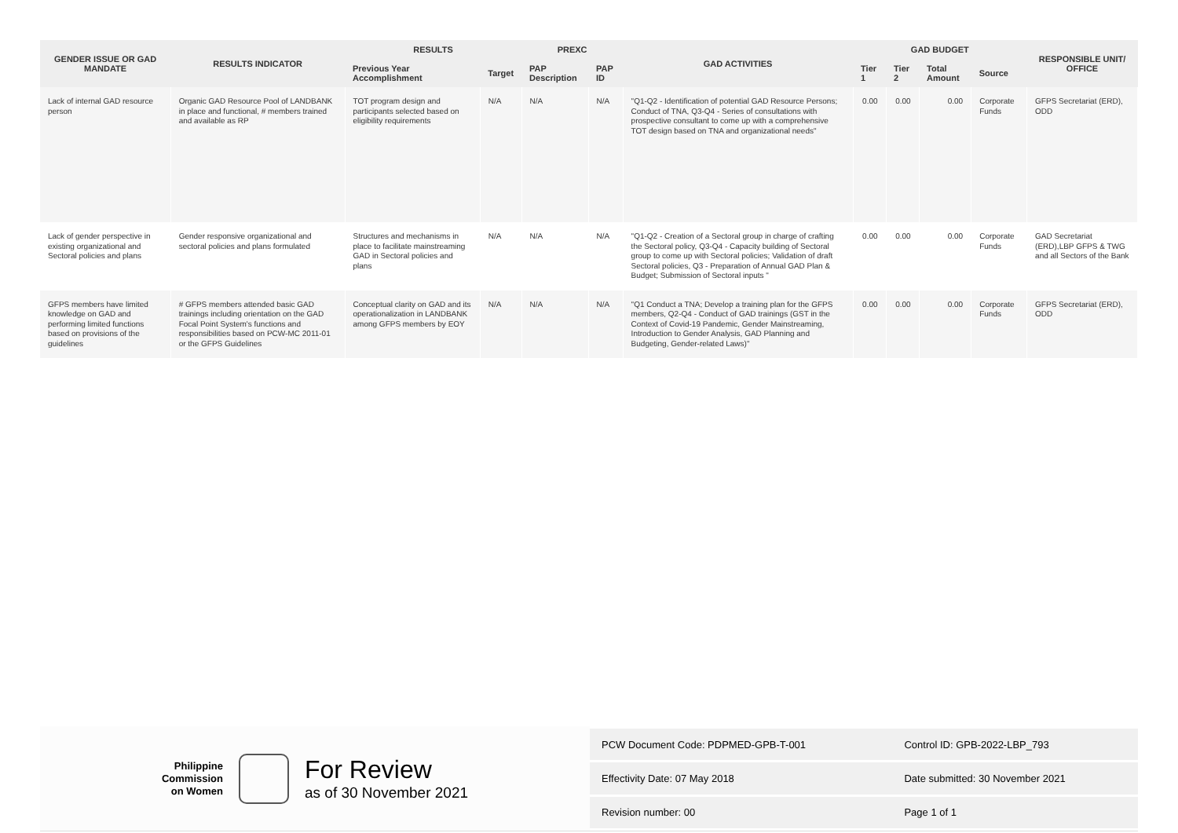| GENDER ISSUE OR GAD MANDATE | RESULTS INDICATOR | RESULTS | | PREXC | | GAD ACTIVITIES | GAD BUDGET | | | | RESPONSIBLE UNIT/ OFFICE |
| --- | --- | --- | --- | --- | --- | --- | --- | --- | --- | --- | --- |
| | | Previous Year Accomplishment | Target | PAP Description | PAP ID | | Tier 1 | Tier 2 | Total Amount | Source | |
| Lack of internal GAD resource person | Organic GAD Resource Pool of LANDBANK in place and functional, # members trained and available as RP | TOT program design and participants selected based on eligibility requirements | N/A | N/A | N/A | "Q1-Q2 - Identification of potential GAD Resource Persons; Conduct of TNA, Q3-Q4 - Series of consultations with prospective consultant to come up with a comprehensive TOT design based on TNA and organizational needs" | 0.00 | 0.00 | 0.00 | Corporate Funds | GFPS Secretariat (ERD), ODD |
| Lack of gender perspective in existing organizational and Sectoral policies and plans | Gender responsive organizational and sectoral policies and plans formulated | Structures and mechanisms in place to facilitate mainstreaming GAD in Sectoral policies and plans | N/A | N/A | N/A | "Q1-Q2 - Creation of a Sectoral group in charge of crafting the Sectoral policy, Q3-Q4 - Capacity building of Sectoral group to come up with Sectoral policies; Validation of draft Sectoral policies, Q3 - Preparation of Annual GAD Plan & Budget; Submission of Sectoral inputs " | 0.00 | 0.00 | 0.00 | Corporate Funds | GAD Secretariat (ERD),LBP GFPS & TWG and all Sectors of the Bank |
| GFPS members have limited knowledge on GAD and performing limited functions based on provisions of the guidelines | # GFPS members attended basic GAD trainings including orientation on the GAD Focal Point System's functions and responsibilities based on PCW-MC 2011-01 or the GFPS Guidelines | Conceptual clarity on GAD and its operationalization in LANDBANK among GFPS members by EOY | N/A | N/A | N/A | "Q1 Conduct a TNA; Develop a training plan for the GFPS members, Q2-Q4 - Conduct of GAD trainings (GST in the Context of Covid-19 Pandemic, Gender Mainstreaming, Introduction to Gender Analysis, GAD Planning and Budgeting, Gender-related Laws)" | 0.00 | 0.00 | 0.00 | Corporate Funds | GFPS Secretariat (ERD), ODD |
Philippine
Commission
on Women
For Review
as of 30 November 2021
| PCW Document Code: PDPMED-GPB-T-001 | Control ID: GPB-2022-LBP_793 |
| Effectivity Date: 07 May 2018 | Date submitted: 30 November 2021 |
| Revision number: 00 | Page 1 of 1 |